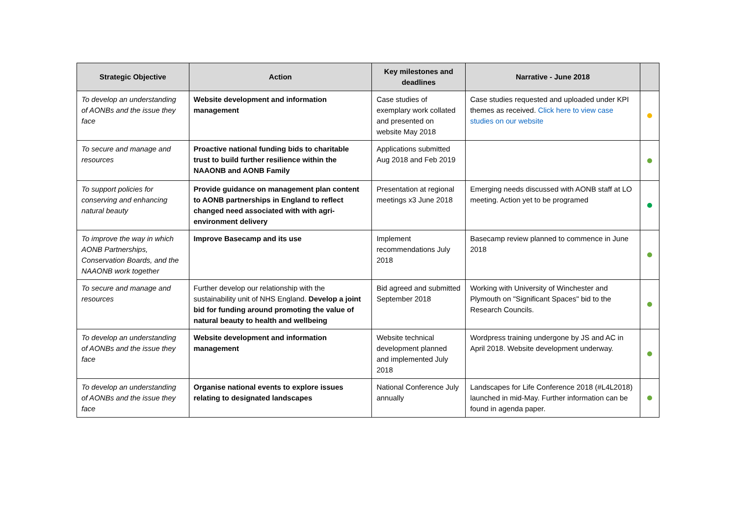| Strategic Objective | Action | Key milestones and deadlines | Narrative - June 2018 | |
| --- | --- | --- | --- | --- |
| To develop an understanding of AONBs and the issue they face | Website development and information management | Case studies of exemplary work collated and presented on website May 2018 | Case studies requested and uploaded under KPI themes as received. Click here to view case studies on our website | |
| To secure and manage and resources | Proactive national funding bids to charitable trust to build further resilience within the NAAONB and AONB Family | Applications submitted Aug 2018 and Feb 2019 | | |
| To support policies for conserving and enhancing natural beauty | Provide guidance on management plan content to AONB partnerships in England to reflect changed need associated with with agri-environment delivery | Presentation at regional meetings x3 June 2018 | Emerging needs discussed with AONB staff at LO meeting. Action yet to be programed | |
| To improve the way in which AONB Partnerships, Conservation Boards, and the NAAONB work together | Improve Basecamp and its use | Implement recommendations July 2018 | Basecamp review planned to commence in June 2018 | |
| To secure and manage and resources | Further develop our relationship with the sustainability unit of NHS England. Develop a joint bid for funding around promoting the value of natural beauty to health and wellbeing | Bid agreed and submitted September 2018 | Working with University of Winchester and Plymouth on "Significant Spaces" bid to the Research Councils. | |
| To develop an understanding of AONBs and the issue they face | Website development and information management | Website technical development planned and implemented July 2018 | Wordpress training undergone by JS and AC in April 2018. Website development underway. | |
| To develop an understanding of AONBs and the issue they face | Organise national events to explore issues relating to designated landscapes | National Conference July annually | Landscapes for Life Conference 2018 (#L4L2018) launched in mid-May. Further information can be found in agenda paper. | |